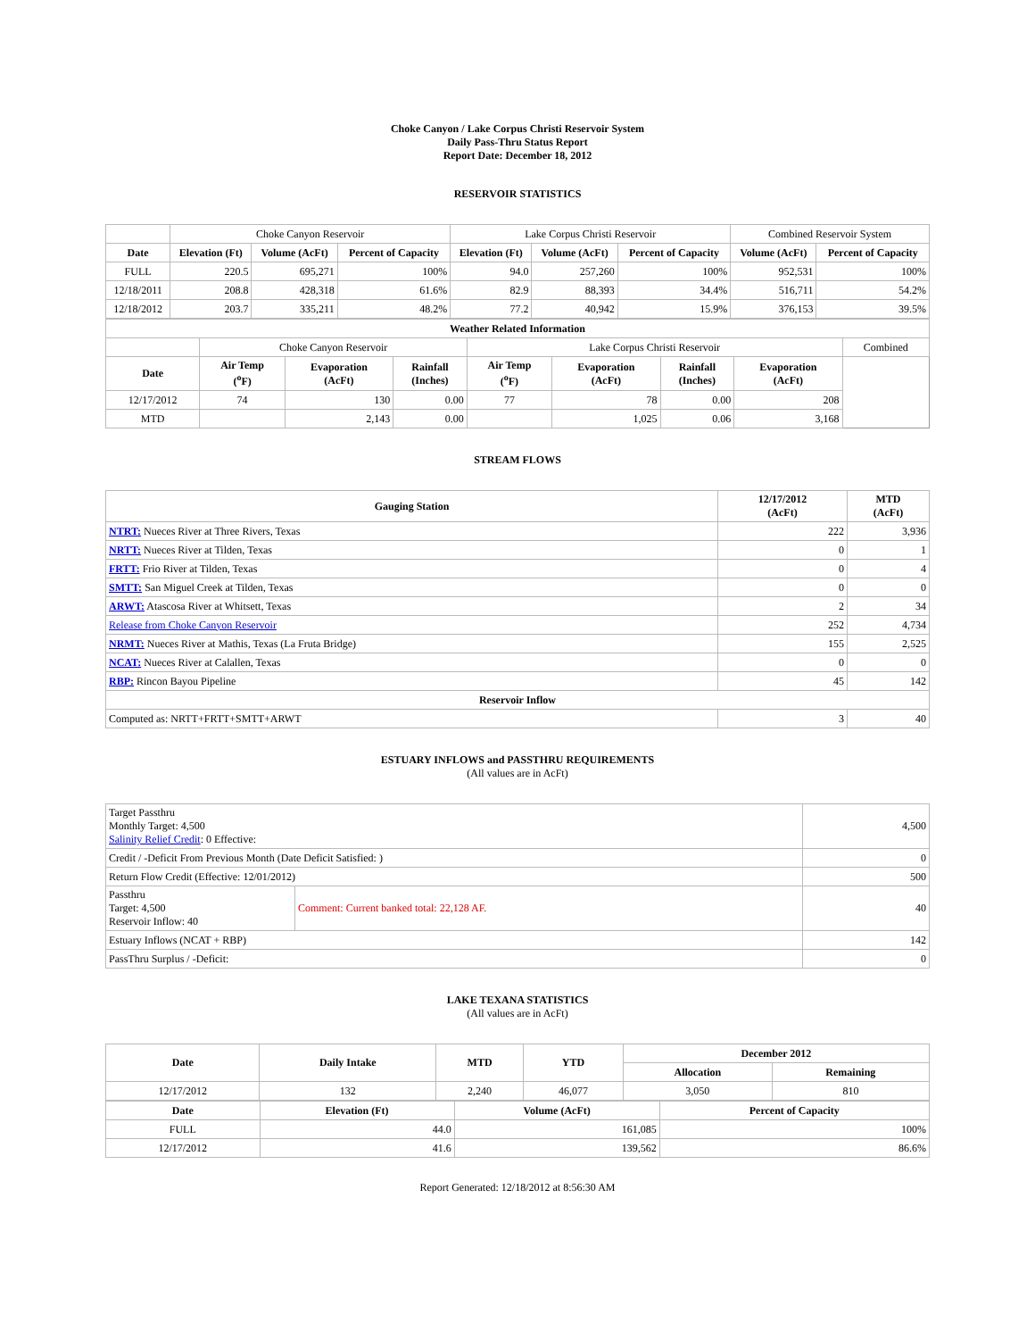Choke Canyon / Lake Corpus Christi Reservoir System
Daily Pass-Thru Status Report
Report Date: December 18, 2012
RESERVOIR STATISTICS
| | Choke Canyon Reservoir | | | Lake Corpus Christi Reservoir | | | Combined Reservoir System | |
| Date | Elevation (Ft) | Volume (AcFt) | Percent of Capacity | Elevation (Ft) | Volume (AcFt) | Percent of Capacity | Volume (AcFt) | Percent of Capacity |
| FULL | 220.5 | 695,271 | 100% | 94.0 | 257,260 | 100% | 952,531 | 100% |
| 12/18/2011 | 208.8 | 428,318 | 61.6% | 82.9 | 88,393 | 34.4% | 516,711 | 54.2% |
| 12/18/2012 | 203.7 | 335,211 | 48.2% | 77.2 | 40,942 | 15.9% | 376,153 | 39.5% |
| Weather Related Information | | | | | | | | |
| --- | --- | --- | --- | --- | --- | --- | --- | --- |
| | Choke Canyon Reservoir | | | Lake Corpus Christi Reservoir | | | | Combined |
| Date | Air Temp (<sup>o</sup>F) | Evaporation (AcFt) | Rainfall (Inches) | Air Temp (<sup>o</sup>F) | Evaporation (AcFt) | Rainfall (Inches) | Evaporation (AcFt) | |
| 12/17/2012 | 74 | 130 | 0.00 | 77 | 78 | 0.00 | 208 | |
| MTD | | 2,143 | 0.00 | | 1,025 | 0.06 | 3,168 | |
STREAM FLOWS
| Gauging Station | 12/17/2012 (AcFt) | MTD (AcFt) |
| --- | --- | --- |
| NTRT: Nueces River at Three Rivers, Texas | 222 | 3,936 |
| NRTT: Nueces River at Tilden, Texas | 0 | 1 |
| FRTT: Frio River at Tilden, Texas | 0 | 4 |
| SMTT: San Miguel Creek at Tilden, Texas | 0 | 0 |
| ARWT: Atascosa River at Whitsett, Texas | 2 | 34 |
| Release from Choke Canyon Reservoir | 252 | 4,734 |
| NRMT: Nueces River at Mathis, Texas (La Fruta Bridge) | 155 | 2,525 |
| NCAT: Nueces River at Calallen, Texas | 0 | 0 |
| RBP: Rincon Bayou Pipeline | 45 | 142 |
| Reservoir Inflow | | |
| Computed as: NRTT+FRTT+SMTT+ARWT | 3 | 40 |
ESTUARY INFLOWS and PASSTHRU REQUIREMENTS
(All values are in AcFt)
| Target Passthru Monthly Target: 4,500 Salinity Relief Credit : 0 Effective: | | 4,500 |
| Credit / -Deficit From Previous Month (Date Deficit Satisfied: ) | | 0 |
| Return Flow Credit (Effective: 12/01/2012) | | 500 |
| Passthru Target: 4,500 Reservoir Inflow: 40 | Comment: Current banked total: 22,128 AF. | 40 |
| Estuary Inflows (NCAT + RBP) | | 142 |
| PassThru Surplus / -Deficit: | | 0 |
LAKE TEXANA STATISTICS
(All values are in AcFt)
| Date | Daily Intake | MTD | YTD | December 2012 | |
| --- | --- | --- | --- | --- | --- |
| | | | | Allocation | Remaining |
| 12/17/2012 | 132 | 2,240 | 46,077 | 3,050 | 810 |
| Date | Elevation (Ft) | Volume (AcFt) | Percent of Capacity |
| --- | --- | --- | --- |
| FULL | 44.0 | 161,085 | 100% |
| 12/17/2012 | 41.6 | 139,562 | 86.6% |
Report Generated: 12/18/2012 at 8:56:30 AM